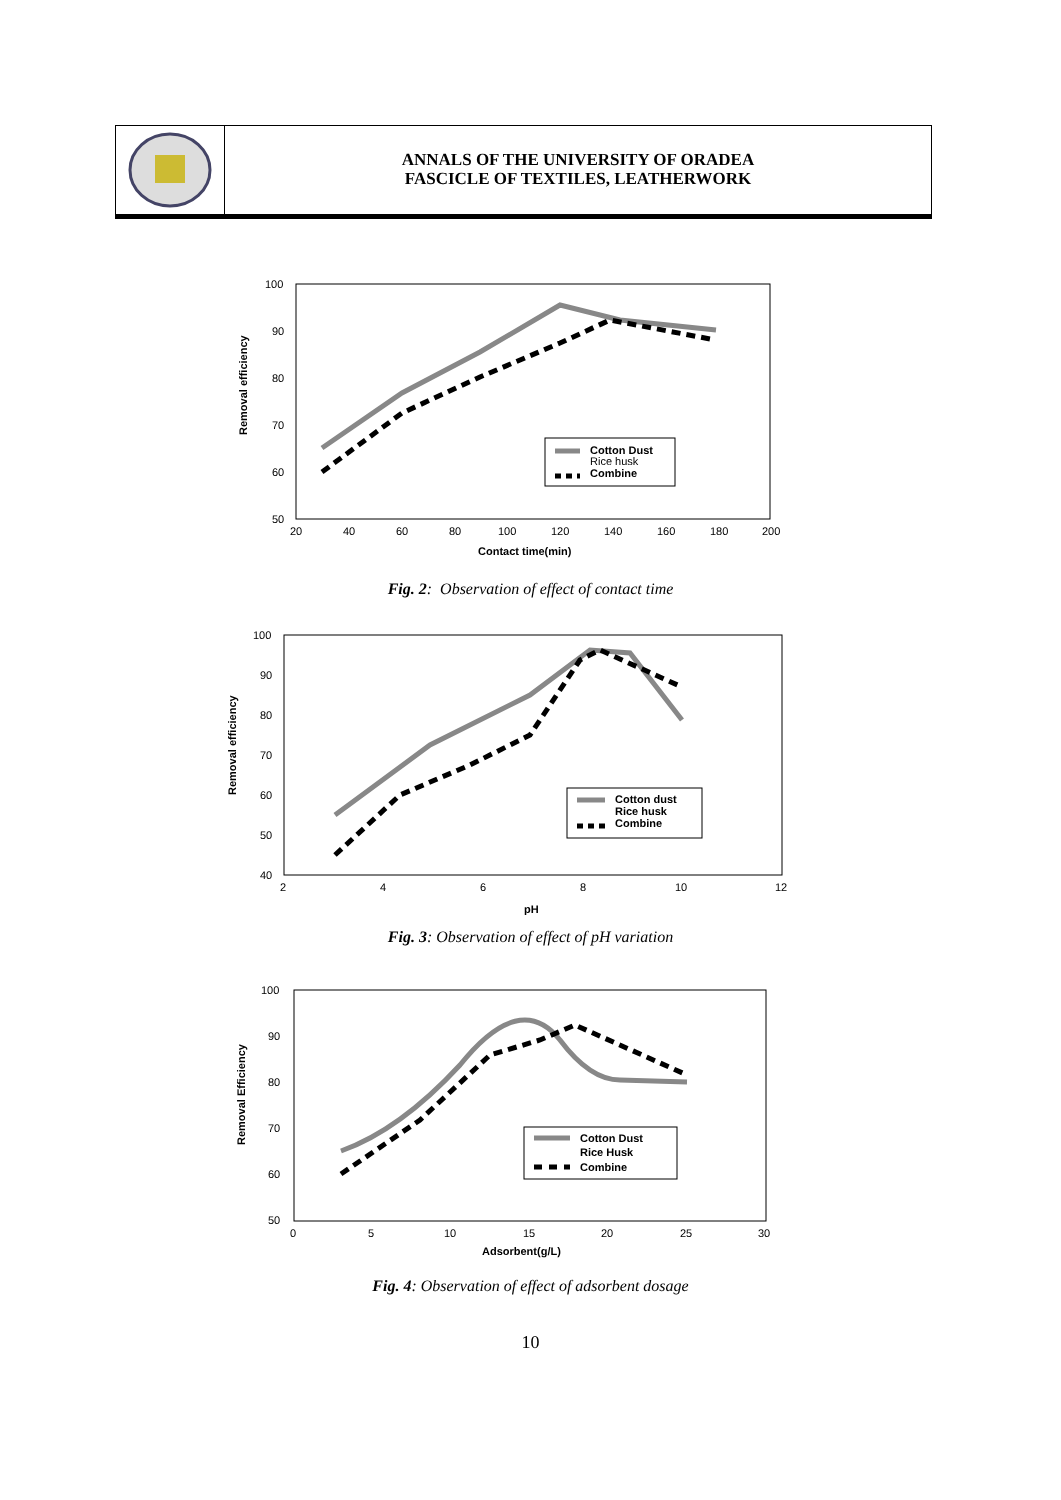ANNALS OF THE UNIVERSITY OF ORADEA
FASCICLE OF TEXTILES, LEATHERWORK
100
90
80
70
60
50
20
40
60
80
100
120
140
160
180
200
Contact time(min)
Removal efficiency
Cotton Dust
Rice husk
Combine
Fig. 2: Observation of effect of contact time
100
90
80
70
60
50
40
2
4
6
8
10
12
pH
Removal efficiency
Cotton dust
Rice husk
Combine
Fig. 3: Observation of effect of pH variation
100
90
80
70
60
50
0
5
10
15
20
25
30
Adsorbent(g/L)
Removal Efficiency
Cotton Dust
Rice Husk
Combine
Fig. 4: Observation of effect of adsorbent dosage
10